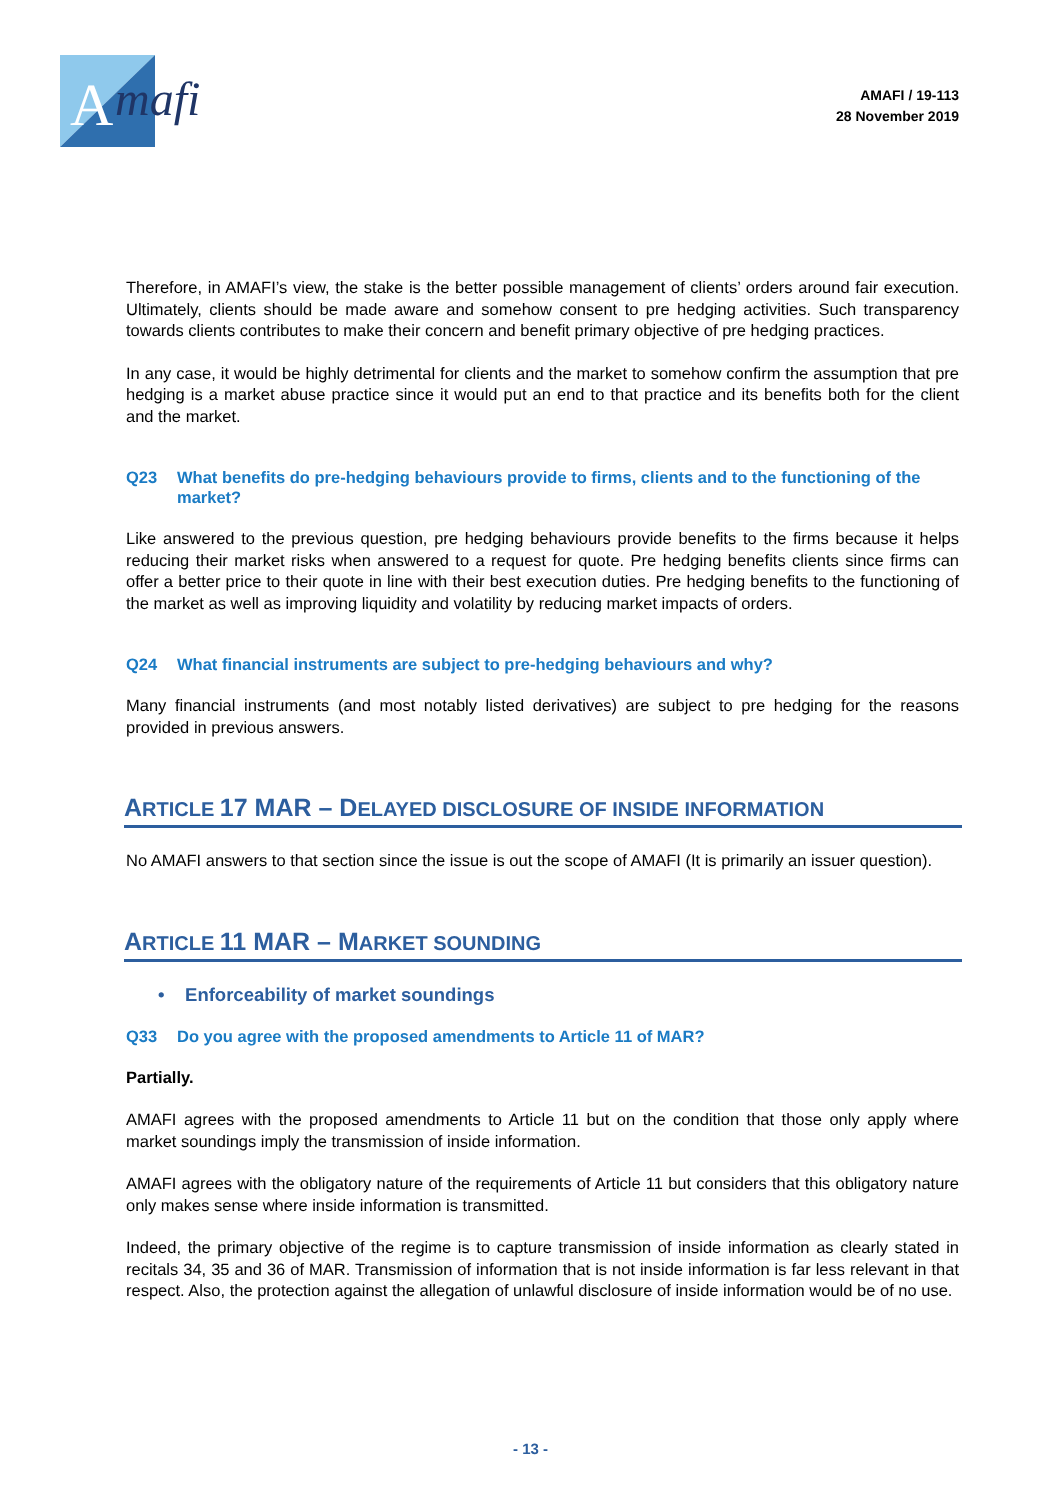A
mafi
AMAFI / 19-113
28 November 2019
Therefore, in AMAFI’s view, the stake is the better possible management of clients’ orders around fair execution. Ultimately, clients should be made aware and somehow consent to pre hedging activities. Such transparency towards clients contributes to make their concern and benefit primary objective of pre hedging practices.
In any case, it would be highly detrimental for clients and the market to somehow confirm the assumption that pre hedging is a market abuse practice since it would put an end to that practice and its benefits both for the client and the market.
Q23 What benefits do pre-hedging behaviours provide to firms, clients and to the functioning of the market?
Like answered to the previous question, pre hedging behaviours provide benefits to the firms because it helps reducing their market risks when answered to a request for quote. Pre hedging benefits clients since firms can offer a better price to their quote in line with their best execution duties. Pre hedging benefits to the functioning of the market as well as improving liquidity and volatility by reducing market impacts of orders.
Q24 What financial instruments are subject to pre-hedging behaviours and why?
Many financial instruments (and most notably listed derivatives) are subject to pre hedging for the reasons provided in previous answers.
ARTICLE 17 MAR – DELAYED DISCLOSURE OF INSIDE INFORMATION
No AMAFI answers to that section since the issue is out the scope of AMAFI (It is primarily an issuer question).
ARTICLE 11 MAR – MARKET SOUNDING
• Enforceability of market soundings
Q33 Do you agree with the proposed amendments to Article 11 of MAR?
Partially.
AMAFI agrees with the proposed amendments to Article 11 but on the condition that those only apply where market soundings imply the transmission of inside information.
AMAFI agrees with the obligatory nature of the requirements of Article 11 but considers that this obligatory nature only makes sense where inside information is transmitted.
Indeed, the primary objective of the regime is to capture transmission of inside information as clearly stated in recitals 34, 35 and 36 of MAR. Transmission of information that is not inside information is far less relevant in that respect. Also, the protection against the allegation of unlawful disclosure of inside information would be of no use.
- 13 -